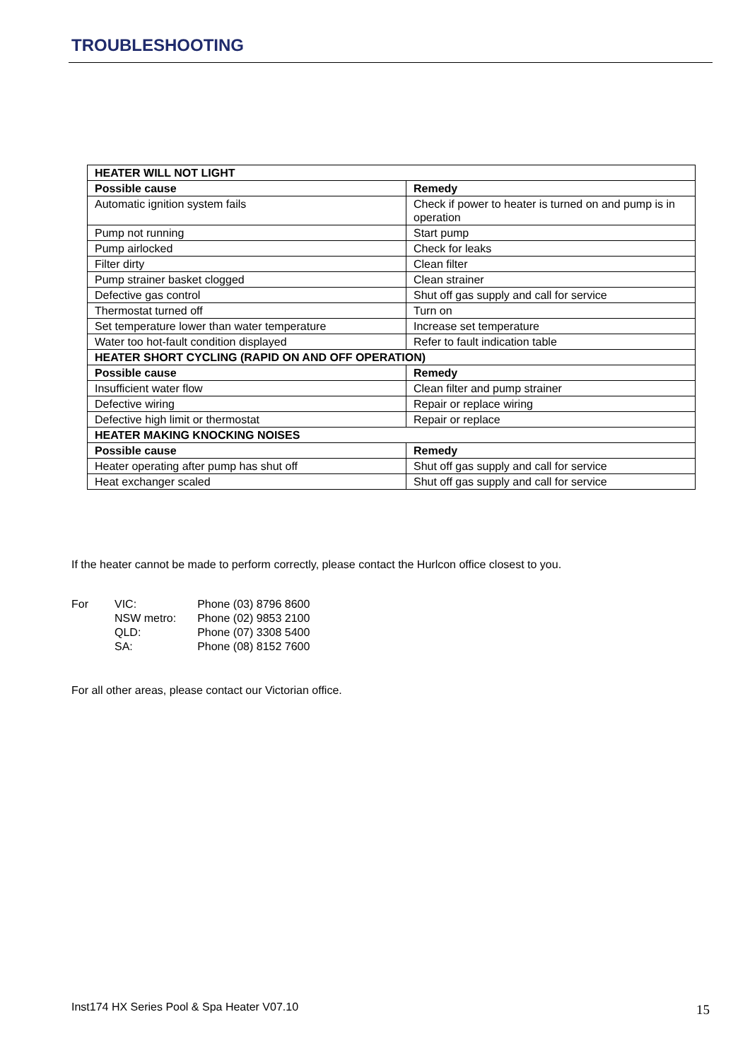TROUBLESHOOTING
| HEATER WILL NOT LIGHT | |
| --- | --- |
| Possible cause | Remedy |
| Automatic ignition system fails | Check if power to heater is turned on and pump is in operation |
| Pump not running | Start pump |
| Pump airlocked | Check for leaks |
| Filter dirty | Clean filter |
| Pump strainer basket clogged | Clean strainer |
| Defective gas control | Shut off gas supply and call for service |
| Thermostat turned off | Turn on |
| Set temperature lower than water temperature | Increase set temperature |
| Water too hot-fault condition displayed | Refer to fault indication table |
| HEATER SHORT CYCLING (RAPID ON AND OFF OPERATION) | |
| Possible cause | Remedy |
| Insufficient water flow | Clean filter and pump strainer |
| Defective wiring | Repair or replace wiring |
| Defective high limit or thermostat | Repair or replace |
| HEATER MAKING KNOCKING NOISES | |
| Possible cause | Remedy |
| Heater operating after pump has shut off | Shut off gas supply and call for service |
| Heat exchanger scaled | Shut off gas supply and call for service |
If the heater cannot be made to perform correctly, please contact the Hurlcon office closest to you.
| For | VIC: | Phone (03) 8796 8600 |
| | NSW metro: | Phone (02) 9853 2100 |
| | QLD: | Phone (07) 3308 5400 |
| | SA: | Phone (08) 8152 7600 |
For all other areas, please contact our Victorian office.
Inst174 HX Series Pool & Spa Heater V07.10
15